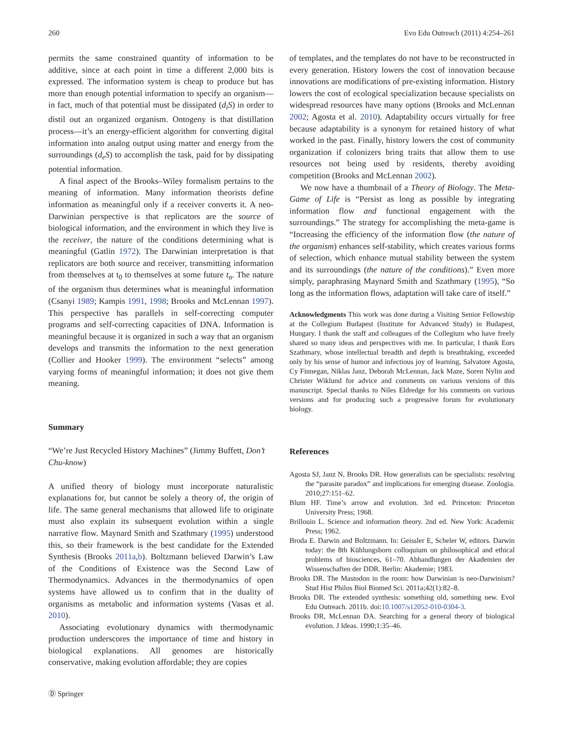260 Evo Edu Outreach (2011) 4:254–261
permits the same constrained quantity of information to be additive, since at each point in time a different 2,000 bits is expressed. The information system is cheap to produce but has more than enough potential information to specify an organism—in fact, much of that potential must be dissipated (d<sub>i</sub>S) in order to distil out an organized organism. Ontogeny is that distillation process—it’s an energy-efficient algorithm for converting digital information into analog output using matter and energy from the surroundings (d<sub>e</sub>S) to accomplish the task, paid for by dissipating potential information.
A final aspect of the Brooks–Wiley formalism pertains to the meaning of information. Many information theorists define information as meaningful only if a receiver converts it. A neo-Darwinian perspective is that replicators are the source of biological information, and the environment in which they live is the receiver, the nature of the conditions determining what is meaningful (Gatlin 1972). The Darwinian interpretation is that replicators are both source and receiver, transmitting information from themselves at t<sub>0</sub> to themselves at some future t<sub>n</sub>. The nature of the organism thus determines what is meaningful information (Csanyi 1989; Kampis 1991, 1998; Brooks and McLennan 1997). This perspective has parallels in self-correcting computer programs and self-correcting capacities of DNA. Information is meaningful because it is organized in such a way that an organism develops and transmits the information to the next generation (Collier and Hooker 1999). The environment “selects” among varying forms of meaningful information; it does not give them meaning.
Summary
“We’re Just Recycled History Machines” (Jimmy Buffett, Don’t Chu-know)
A unified theory of biology must incorporate naturalistic explanations for, but cannot be solely a theory of, the origin of life. The same general mechanisms that allowed life to originate must also explain its subsequent evolution within a single narrative flow. Maynard Smith and Szathmary (1995) understood this, so their framework is the best candidate for the Extended Synthesis (Brooks 2011a,b). Boltzmann believed Darwin’s Law of the Conditions of Existence was the Second Law of Thermodynamics. Advances in the thermodynamics of open systems have allowed us to confirm that in the duality of organisms as metabolic and information systems (Vasas et al. 2010).
Associating evolutionary dynamics with thermodynamic production underscores the importance of time and history in biological explanations. All genomes are historically conservative, making evolution affordable; they are copies
Ⓓ Springer
of templates, and the templates do not have to be reconstructed in every generation. History lowers the cost of innovation because innovations are modifications of pre-existing information. History lowers the cost of ecological specialization because specialists on widespread resources have many options (Brooks and McLennan 2002; Agosta et al. 2010). Adaptability occurs virtually for free because adaptability is a synonym for retained history of what worked in the past. Finally, history lowers the cost of community organization if colonizers bring traits that allow them to use resources not being used by residents, thereby avoiding competition (Brooks and McLennan 2002).
We now have a thumbnail of a Theory of Biology. The Meta-Game of Life is “Persist as long as possible by integrating information flow and functional engagement with the surroundings.” The strategy for accomplishing the meta-game is “Increasing the efficiency of the information flow (the nature of the organism) enhances self-stability, which creates various forms of selection, which enhance mutual stability between the system and its surroundings (the nature of the conditions).” Even more simply, paraphrasing Maynard Smith and Szathmary (1995), “So long as the information flows, adaptation will take care of itself.”
Acknowledgments This work was done during a Visiting Senior Fellowship at the Collegium Budapest (Institute for Advanced Study) in Budapest, Hungary. I thank the staff and colleagues of the Collegium who have freely shared so many ideas and perspectives with me. In particular, I thank Eors Szathmary, whose intellectual breadth and depth is breathtaking, exceeded only by his sense of humor and infectious joy of learning, Salvatore Agosta, Cy Finnegan, Niklas Janz, Deborah McLennan, Jack Maze, Soren Nylin and Christer Wiklund for advice and comments on various versions of this manuscript. Special thanks to Niles Eldredge for his comments on various versions and for producing such a progressive forum for evolutionary biology.
References
Agosta SJ, Janz N, Brooks DR. How generalists can be specialists: resolving the “parasite paradox” and implications for emerging disease. Zoologia. 2010;27:151–62.
Blum HF. Time’s arrow and evolution. 3rd ed. Princeton: Princeton University Press; 1968.
Brillouin L. Science and information theory. 2nd ed. New York: Academic Press; 1962.
Broda E. Darwin and Boltzmann. In: Geissler E, Scheler W, editors. Darwin today: the 8th Kühlungsborn colloquium on philosophical and ethical problems of biosciences, 61–70. Abhandlungen der Akademien der Wissenschaften der DDR. Berlin: Akademie; 1983.
Brooks DR. The Mastodon in the room: how Darwinian is neo-Darwinism? Stud Hist Philos Biol Biomed Sci. 2011a;42(1):82–8.
Brooks DR. The extended synthesis: something old, something new. Evol Edu Outreach. 2011b. doi:10.1007/s12052-010-0304-3.
Brooks DR, McLennan DA. Searching for a general theory of biological evolution. J Ideas. 1990;1:35–46.